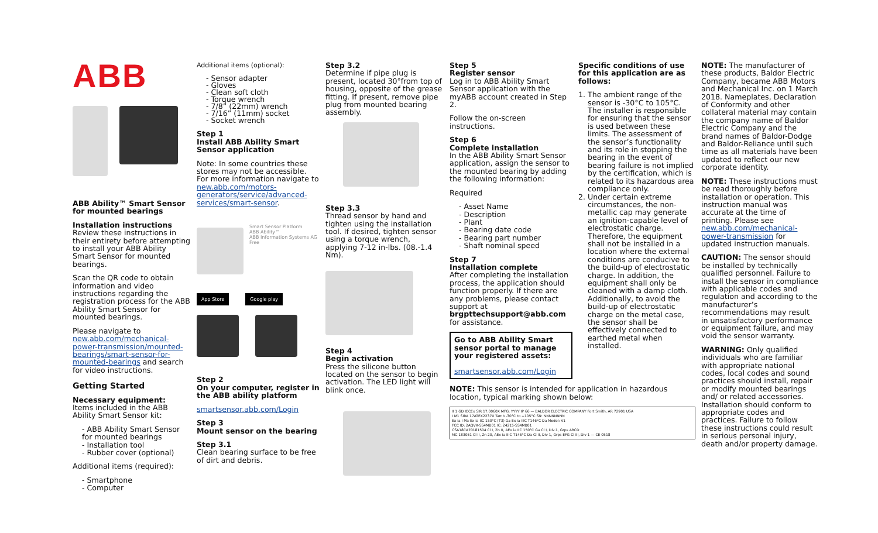ABB
ABB Ability™ Smart Sensor for mounted bearings
Installation instructions
Review these instructions in their entirety before attempting to install your ABB Ability Smart Sensor for mounted bearings.
Scan the QR code to obtain information and video instructions regarding the registration process for the ABB Ability Smart Sensor for mounted bearings.
Please navigate to new.abb.com/mechanical-power-transmission/mounted-bearings/smart-sensor-for-mounted-bearings and search for video instructions.
Getting Started
Necessary equipment:
Items included in the ABB Ability Smart Sensor kit:
- ABB Ability Smart Sensor for mounted bearings
- Installation tool
- Rubber cover (optional)
Additional items (required):
- Smartphone
- Computer
Additional items (optional):
- Sensor adapter
- Gloves
- Clean soft cloth
- Torque wrench
- 7/8” (22mm) wrench
- 7/16” (11mm) socket
- Socket wrench
Step 1
Install ABB Ability Smart Sensor application
Note: In some countries these stores may not be accessible. For more information navigate to new.abb.com/motors-generators/service/advanced-services/smart-sensor.
Smart Sensor Platform
ABB Ability™
ABB Information Systems AG
Free
App Store Google play
Step 2
On your computer, register in the ABB ability platform
smartsensor.abb.com/Login
Step 3
Mount sensor on the bearing
Step 3.1
Clean bearing surface to be free of dirt and debris.
Step 3.2
Determine if pipe plug is present, located 30°from top of housing, opposite of the grease fitting. If present, remove pipe plug from mounted bearing assembly.
Step 3.3
Thread sensor by hand and tighten using the installation tool. If desired, tighten sensor using a torque wrench, applying 7-12 in-lbs. (08.-1.4 Nm).
Step 4
Begin activation
Press the silicone button located on the sensor to begin activation. The LED light will blink once.
Step 5
Register sensor
Log in to ABB Ability Smart Sensor application with the myABB account created in Step 2.
Follow the on-screen instructions.
Step 6
Complete installation
In the ABB Ability Smart Sensor application, assign the sensor to the mounted bearing by adding the following information:
Required
- Asset Name
- Description
- Plant
- Bearing date code
- Bearing part number
- Shaft nominal speed
Step 7
Installation complete
After completing the installation process, the application should function properly. If there are any problems, please contact support at brgpttechsupport@abb.com for assistance.
Go to ABB Ability Smart sensor portal to manage your registered assets:
smartsensor.abb.com/Login
NOTE: This sensor is intended for application in hazardous location, typical marking shown below:
II 1 GD IECEx SIR 17.0060X MFG: YYYY IP 66 — BALDOR ELECTRIC COMPANY Fort Smith, AR 72901 USA
I M1 SIRA 17ATEX2237X Tamb -30°C to +105°C SN: NNNNNNNN
Ex ia I Ma Ex ia IIC 150°C (T3) Ga Ex ia IIIC T146°C Da Model: V1
FCC ID: 2AQVX-SS4MB01 IC: 24215-SS4MB01
CSA18CA70181504 Cl I, Zn 0, AEx ia IIC 150°C Ga Cl I, Div.1, Grps ABCD
MC 183051 Cl II, Zn 20, AEx ia IIIC T146°C Da Cl II, Div 1, Grps EFG Cl III, Div 1 — CE 0518
Specific conditions of use for this application are as follows:
1. The ambient range of the sensor is -30°C to 105°C. The installer is responsible for ensuring that the sensor is used between these limits. The assessment of the sensor’s functionality and its role in stopping the bearing in the event of bearing failure is not implied by the certification, which is related to its hazardous area compliance only.
2. Under certain extreme circumstances, the non-metallic cap may generate an ignition-capable level of electrostatic charge. Therefore, the equipment shall not be installed in a location where the external conditions are conducive to the build-up of electrostatic charge. In addition, the equipment shall only be cleaned with a damp cloth. Additionally, to avoid the build-up of electrostatic charge on the metal case, the sensor shall be effectively connected to earthed metal when installed.
NOTE: The manufacturer of these products, Baldor Electric Company, became ABB Motors and Mechanical Inc. on 1 March 2018. Nameplates, Declaration of Conformity and other collateral material may contain the company name of Baldor Electric Company and the brand names of Baldor-Dodge and Baldor-Reliance until such time as all materials have been updated to reflect our new corporate identity.
NOTE: These instructions must be read thoroughly before installation or operation. This instruction manual was accurate at the time of printing. Please see new.abb.com/mechanical-power-transmission for updated instruction manuals.
CAUTION: The sensor should be installed by technically qualified personnel. Failure to install the sensor in compliance with applicable codes and regulation and according to the manufacturer’s recommendations may result in unsatisfactory performance or equipment failure, and may void the sensor warranty.
WARNING: Only qualified individuals who are familiar with appropriate national codes, local codes and sound practices should install, repair or modify mounted bearings and/ or related accessories. Installation should conform to appropriate codes and practices. Failure to follow these instructions could result in serious personal injury, death and/or property damage.